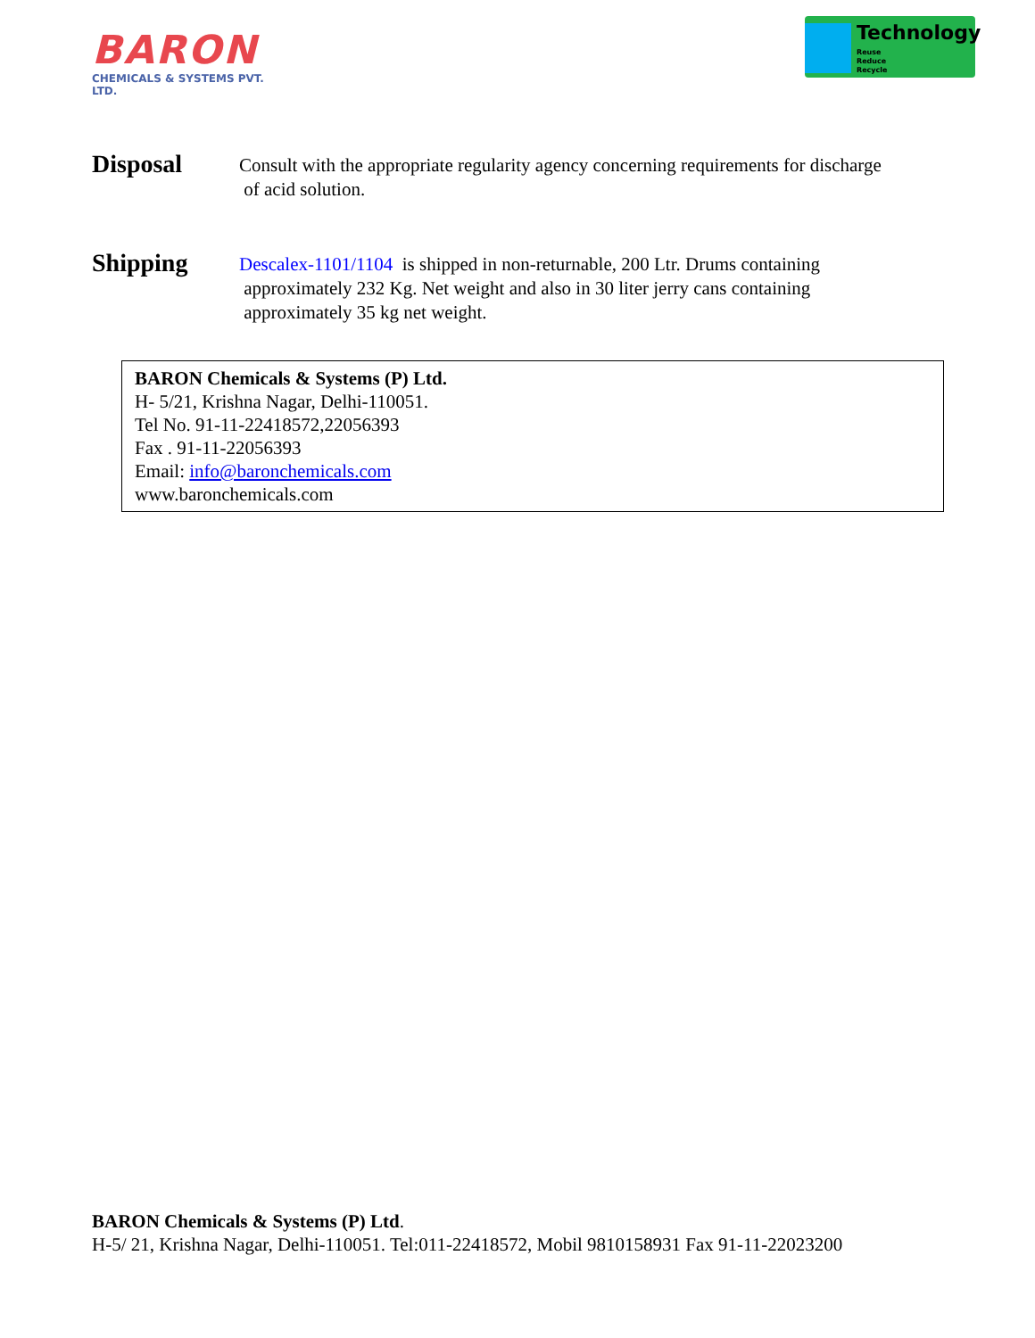BARON
CHEMICALS & SYSTEMS PVT. LTD.
Technology
Reuse
Reduce
Recycle
Disposal
Consult with the appropriate regularity agency concerning requirements for discharge
of acid solution.
Shipping
Descalex-1101/1104 is shipped in non-returnable, 200 Ltr. Drums containing
approximately 232 Kg. Net weight and also in 30 liter jerry cans containing
approximately 35 kg net weight.
BARON Chemicals & Systems (P) Ltd.
H- 5/21, Krishna Nagar, Delhi-110051.
Tel No. 91-11-22418572,22056393
Fax . 91-11-22056393
Email: info@baronchemicals.com
www.baronchemicals.com
BARON Chemicals & Systems (P) Ltd.
H-5/ 21, Krishna Nagar, Delhi-110051. Tel:011-22418572, Mobil 9810158931 Fax 91-11-22023200